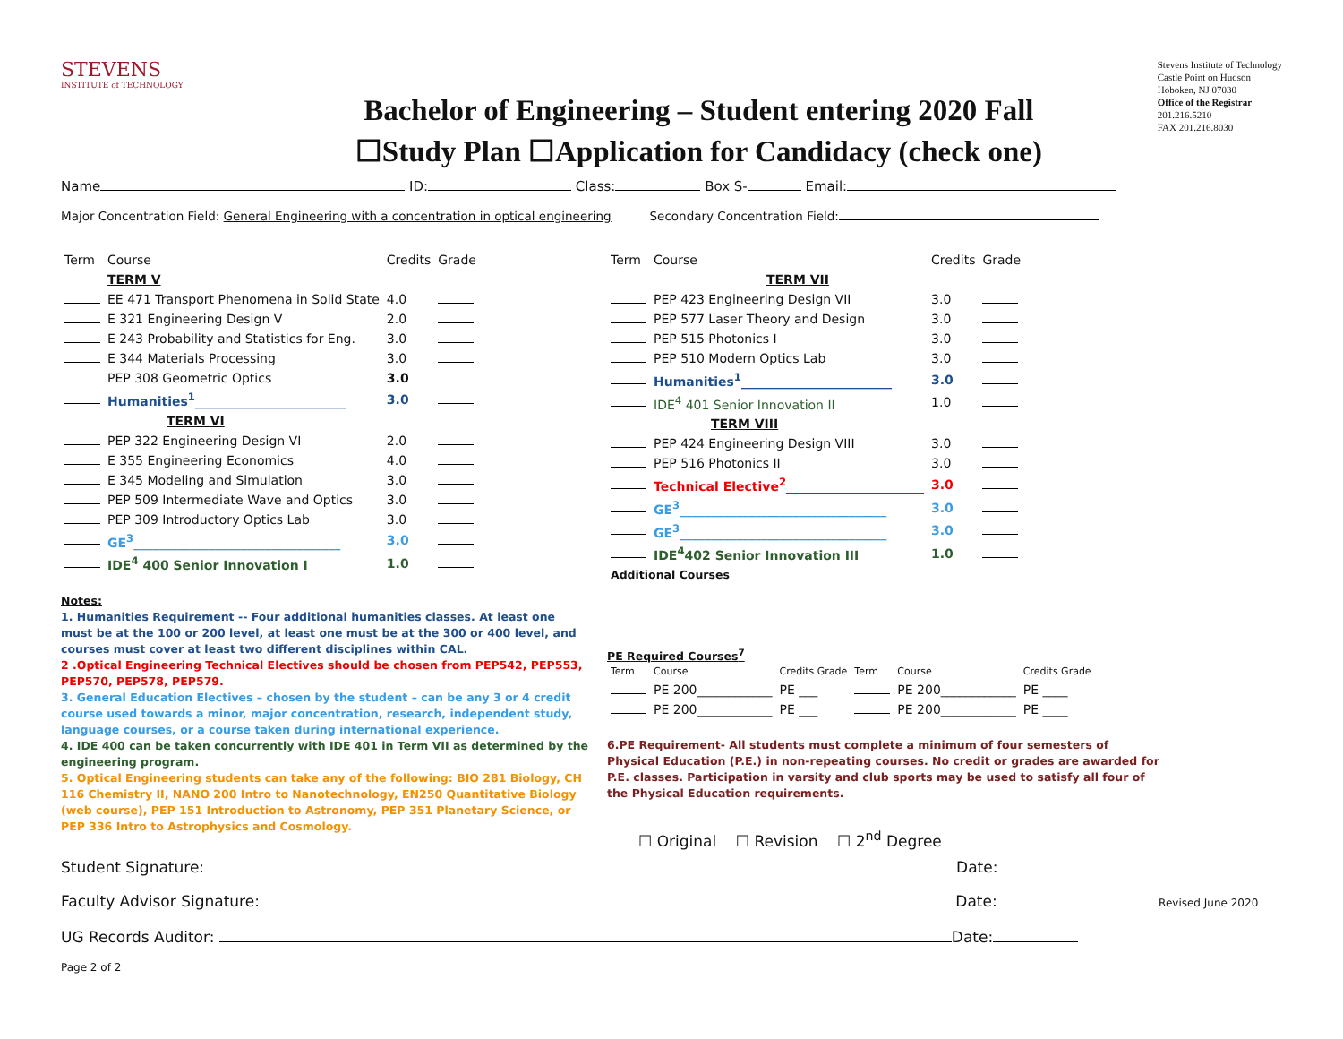STEVENS
INSTITUTE of TECHNOLOGY
Bachelor of Engineering – Student entering 2020 Fall
☐Study Plan ☐Application for Candidacy (check one)
Stevens Institute of Technology
Castle Point on Hudson
Hoboken, NJ 07030
Office of the Registrar
201.216.5210
FAX 201.216.8030
Name ID: Class: Box S- Email:
Major Concentration Field: General Engineering with a concentration in optical engineering Secondary Concentration Field:
| Term | Course | Credits | Grade |
| --- | --- | --- | --- |
| | TERM V | | |
| | EE 471 Transport Phenomena in Solid State | 4.0 | |
| | E 321 Engineering Design V | 2.0 | |
| | E 243 Probability and Statistics for Eng. | 3.0 | |
| | E 344 Materials Processing | 3.0 | |
| | PEP 308 Geometric Optics | 3.0 | |
| | Humanities<sup>1</sup>________________________ | 3.0 | |
| | TERM VI | | |
| | PEP 322 Engineering Design VI | 2.0 | |
| | E 355 Engineering Economics | 4.0 | |
| | E 345 Modeling and Simulation | 3.0 | |
| | PEP 509 Intermediate Wave and Optics | 3.0 | |
| | PEP 309 Introductory Optics Lab | 3.0 | |
| | GE<sup>3</sup>_________________________________ | 3.0 | |
| | IDE<sup>4</sup> 400 Senior Innovation I | 1.0 | |
Notes:
1. Humanities Requirement -- Four additional humanities classes. At least one must be at the 100 or 200 level, at least one must be at the 300 or 400 level, and courses must cover at least two different disciplines within CAL.
2 .Optical Engineering Technical Electives should be chosen from PEP542, PEP553, PEP570, PEP578, PEP579.
3. General Education Electives – chosen by the student – can be any 3 or 4 credit course used towards a minor, major concentration, research, independent study, language courses, or a course taken during international experience.
4. IDE 400 can be taken concurrently with IDE 401 in Term VII as determined by the engineering program.
5. Optical Engineering students can take any of the following: BIO 281 Biology, CH 116 Chemistry II, NANO 200 Intro to Nanotechnology, EN250 Quantitative Biology (web course), PEP 151 Introduction to Astronomy, PEP 351 Planetary Science, or PEP 336 Intro to Astrophysics and Cosmology.
| Term | Course | Credits | Grade |
| --- | --- | --- | --- |
| | TERM VII | | |
| | PEP 423 Engineering Design VII | 3.0 | |
| | PEP 577 Laser Theory and Design | 3.0 | |
| | PEP 515 Photonics I | 3.0 | |
| | PEP 510 Modern Optics Lab | 3.0 | |
| | Humanities<sup>1</sup>________________________ | 3.0 | |
| | IDE<sup>4</sup> 401 Senior Innovation II | 1.0 | |
| | TERM VIII | | |
| | PEP 424 Engineering Design VIII | 3.0 | |
| | PEP 516 Photonics II | 3.0 | |
| | Technical Elective<sup>2</sup>______________________ | 3.0 | |
| | GE<sup>3</sup>_________________________________ | 3.0 | |
| | GE<sup>3</sup>_________________________________ | 3.0 | |
| | IDE<sup>4</sup>402 Senior Innovation III | 1.0 | |
| Additional Courses | | | |
PE Required Courses<sup>7</sup>
| Term | Course | Credits Grade | Term | Course | Credits Grade |
| --- | --- | --- | --- | --- | --- |
| | PE 200____________ | PE ___ | | PE 200____________ | PE ____ |
| | PE 200____________ | PE ___ | | PE 200____________ | PE ____ |
6.PE Requirement- All students must complete a minimum of four semesters of Physical Education (P.E.) in non-repeating courses. No credit or grades are awarded for P.E. classes. Participation in varsity and club sports may be used to satisfy all four of the Physical Education requirements.
☐ Original ☐ Revision ☐ 2<sup>nd</sup> Degree
Student Signature: Date:
Faculty Advisor Signature: Date: Revised June 2020
UG Records Auditor: Date:
Page 2 of 2